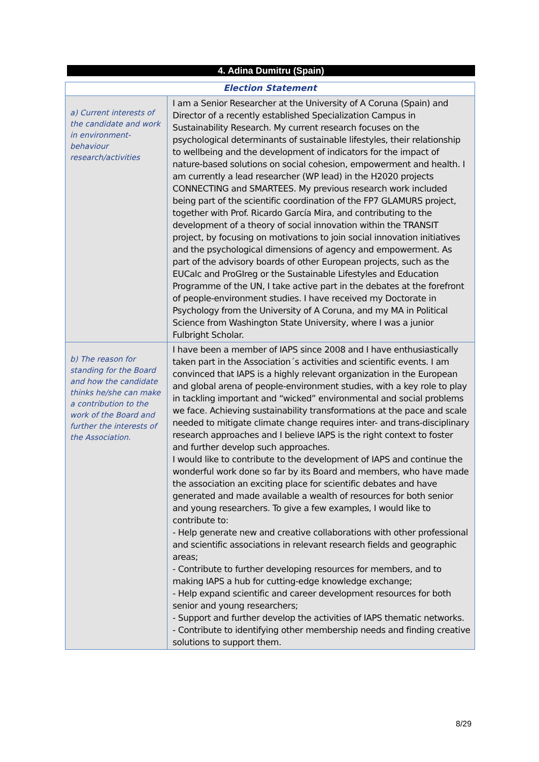4. Adina Dumitru (Spain)
| Election Statement | |
| --- | --- |
| a) Current interests of the candidate and work in environment-behaviour research/activities | I am a Senior Researcher at the University of A Coruna (Spain) and Director of a recently established Specialization Campus in Sustainability Research. My current research focuses on the psychological determinants of sustainable lifestyles, their relationship to wellbeing and the development of indicators for the impact of nature-based solutions on social cohesion, empowerment and health. I am currently a lead researcher (WP lead) in the H2020 projects CONNECTING and SMARTEES. My previous research work included being part of the scientific coordination of the FP7 GLAMURS project, together with Prof. Ricardo García Mira, and contributing to the development of a theory of social innovation within the TRANSIT project, by focusing on motivations to join social innovation initiatives and the psychological dimensions of agency and empowerment. As part of the advisory boards of other European projects, such as the EUCalc and ProGIreg or the Sustainable Lifestyles and Education Programme of the UN, I take active part in the debates at the forefront of people-environment studies. I have received my Doctorate in Psychology from the University of A Coruna, and my MA in Political Science from Washington State University, where I was a junior Fulbright Scholar. |
| b) The reason for standing for the Board and how the candidate thinks he/she can make a contribution to the work of the Board and further the interests of the Association. | I have been a member of IAPS since 2008 and I have enthusiastically taken part in the Association´s activities and scientific events. I am convinced that IAPS is a highly relevant organization in the European and global arena of people-environment studies, with a key role to play in tackling important and “wicked” environmental and social problems we face. Achieving sustainability transformations at the pace and scale needed to mitigate climate change requires inter- and trans-disciplinary research approaches and I believe IAPS is the right context to foster and further develop such approaches. I would like to contribute to the development of IAPS and continue the wonderful work done so far by its Board and members, who have made the association an exciting place for scientific debates and have generated and made available a wealth of resources for both senior and young researchers. To give a few examples, I would like to contribute to: - Help generate new and creative collaborations with other professional and scientific associations in relevant research fields and geographic areas; - Contribute to further developing resources for members, and to making IAPS a hub for cutting-edge knowledge exchange; - Help expand scientific and career development resources for both senior and young researchers; - Support and further develop the activities of IAPS thematic networks. - Contribute to identifying other membership needs and finding creative solutions to support them. |
8/29